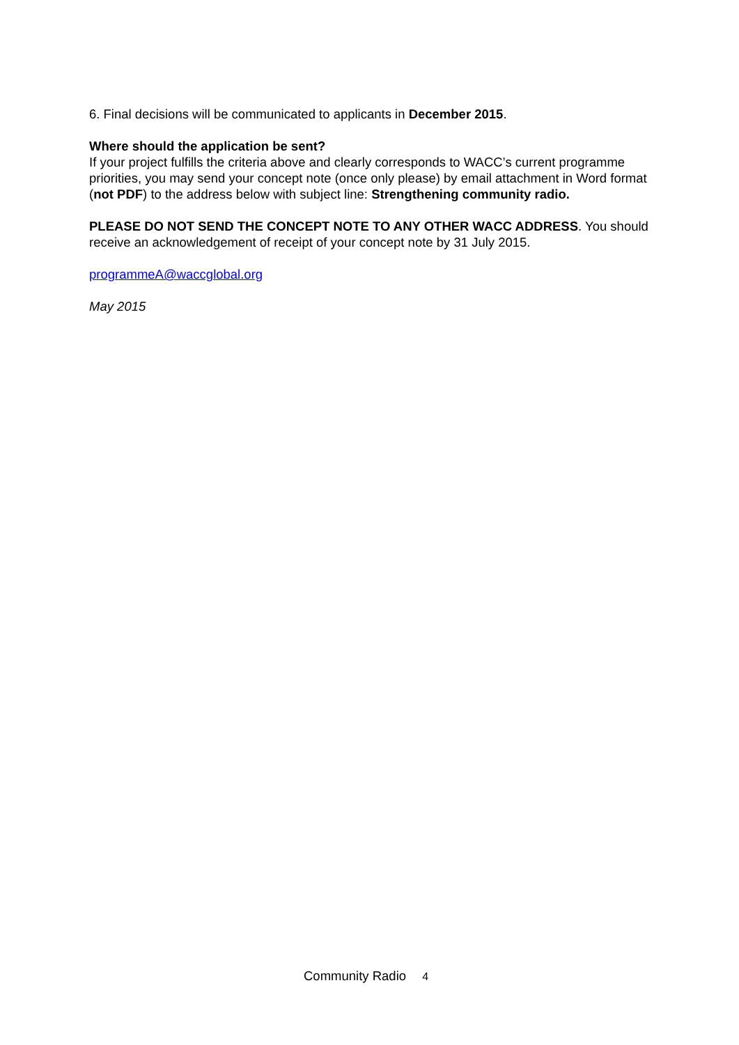6. Final decisions will be communicated to applicants in December 2015.
Where should the application be sent?
If your project fulfills the criteria above and clearly corresponds to WACC’s current programme priorities, you may send your concept note (once only please) by email attachment in Word format (not PDF) to the address below with subject line: Strengthening community radio.
PLEASE DO NOT SEND THE CONCEPT NOTE TO ANY OTHER WACC ADDRESS. You should receive an acknowledgement of receipt of your concept note by 31 July 2015.
programmeA@waccglobal.org
May 2015
Community Radio 4